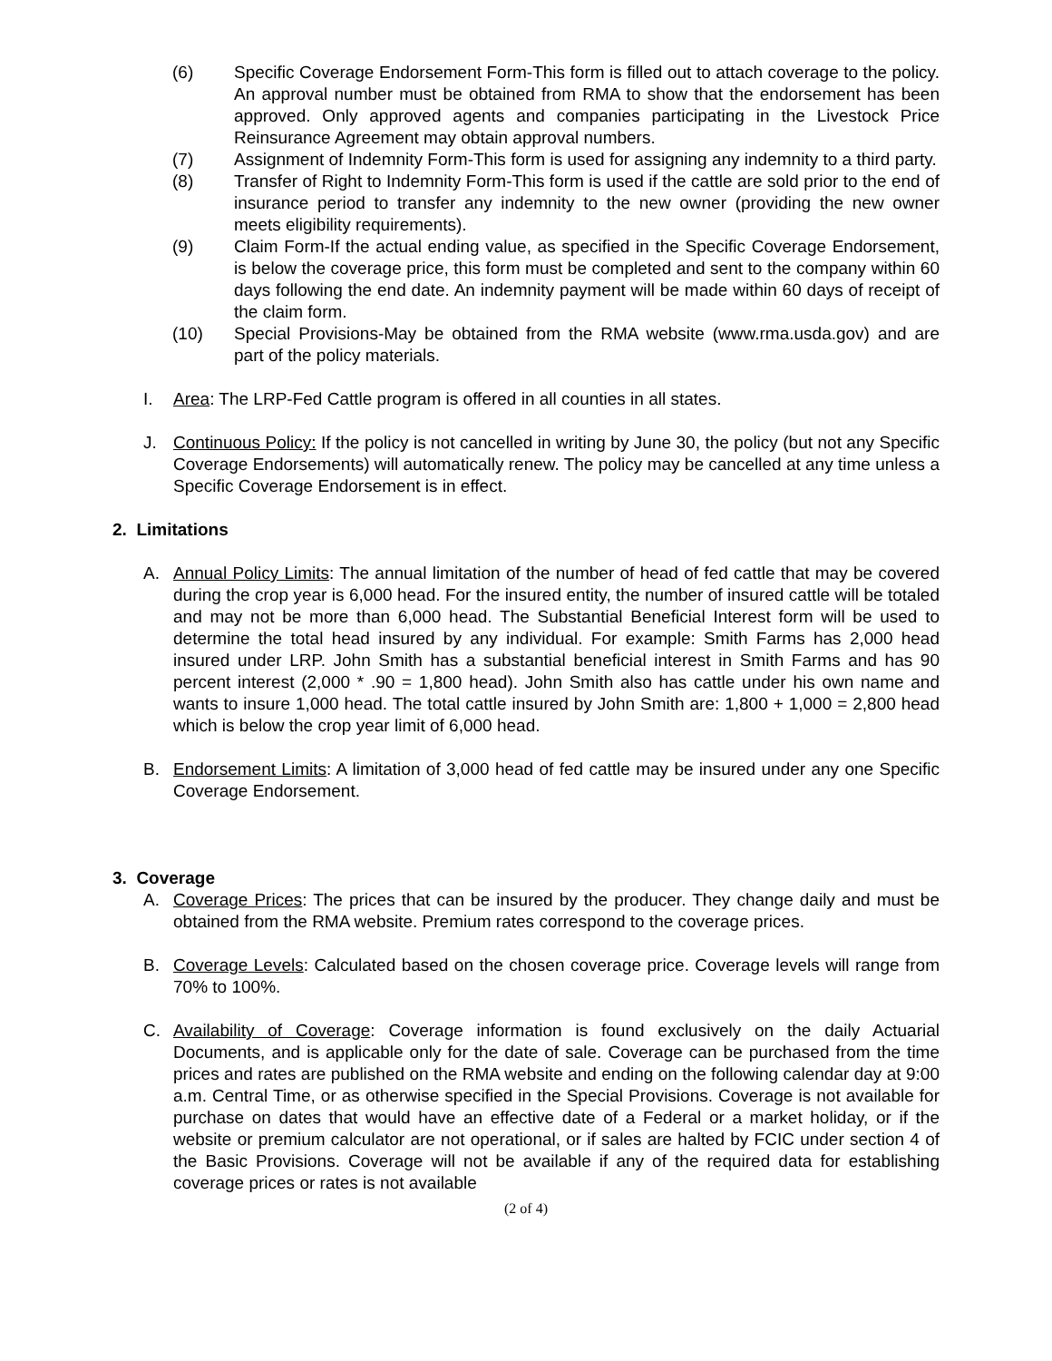(6) Specific Coverage Endorsement Form-This form is filled out to attach coverage to the policy. An approval number must be obtained from RMA to show that the endorsement has been approved. Only approved agents and companies participating in the Livestock Price Reinsurance Agreement may obtain approval numbers.
(7) Assignment of Indemnity Form-This form is used for assigning any indemnity to a third party.
(8) Transfer of Right to Indemnity Form-This form is used if the cattle are sold prior to the end of insurance period to transfer any indemnity to the new owner (providing the new owner meets eligibility requirements).
(9) Claim Form-If the actual ending value, as specified in the Specific Coverage Endorsement, is below the coverage price, this form must be completed and sent to the company within 60 days following the end date. An indemnity payment will be made within 60 days of receipt of the claim form.
(10) Special Provisions-May be obtained from the RMA website (www.rma.usda.gov) and are part of the policy materials.
I. Area: The LRP-Fed Cattle program is offered in all counties in all states.
J. Continuous Policy: If the policy is not cancelled in writing by June 30, the policy (but not any Specific Coverage Endorsements) will automatically renew. The policy may be cancelled at any time unless a Specific Coverage Endorsement is in effect.
2. Limitations
A. Annual Policy Limits: The annual limitation of the number of head of fed cattle that may be covered during the crop year is 6,000 head. For the insured entity, the number of insured cattle will be totaled and may not be more than 6,000 head. The Substantial Beneficial Interest form will be used to determine the total head insured by any individual. For example: Smith Farms has 2,000 head insured under LRP. John Smith has a substantial beneficial interest in Smith Farms and has 90 percent interest (2,000 * .90 = 1,800 head). John Smith also has cattle under his own name and wants to insure 1,000 head. The total cattle insured by John Smith are: 1,800 + 1,000 = 2,800 head which is below the crop year limit of 6,000 head.
B. Endorsement Limits: A limitation of 3,000 head of fed cattle may be insured under any one Specific Coverage Endorsement.
3. Coverage
A. Coverage Prices: The prices that can be insured by the producer. They change daily and must be obtained from the RMA website. Premium rates correspond to the coverage prices.
B. Coverage Levels: Calculated based on the chosen coverage price. Coverage levels will range from 70% to 100%.
C. Availability of Coverage: Coverage information is found exclusively on the daily Actuarial Documents, and is applicable only for the date of sale. Coverage can be purchased from the time prices and rates are published on the RMA website and ending on the following calendar day at 9:00 a.m. Central Time, or as otherwise specified in the Special Provisions. Coverage is not available for purchase on dates that would have an effective date of a Federal or a market holiday, or if the website or premium calculator are not operational, or if sales are halted by FCIC under section 4 of the Basic Provisions. Coverage will not be available if any of the required data for establishing coverage prices or rates is not available
(2 of 4)